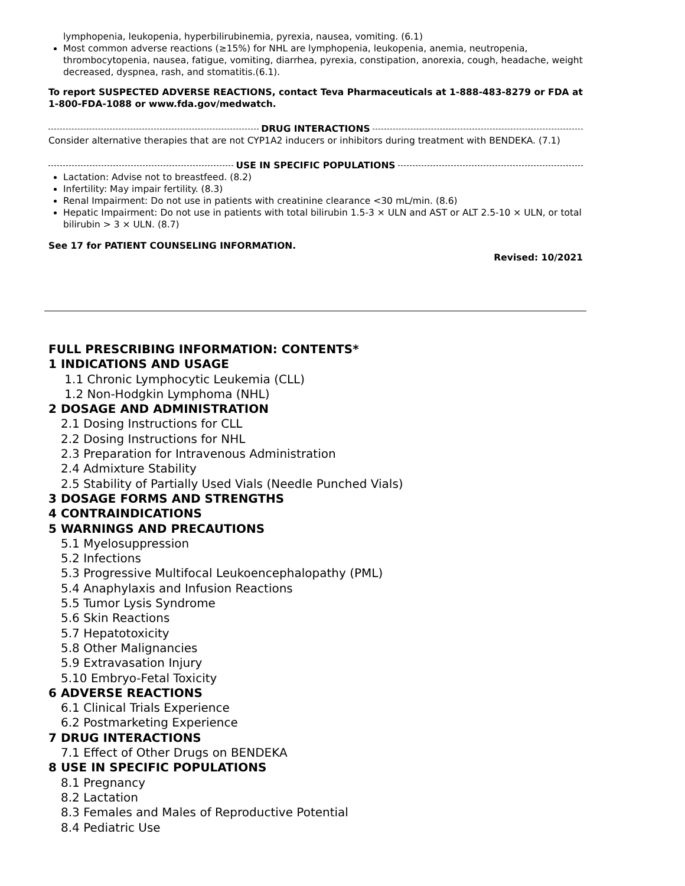lymphopenia, leukopenia, hyperbilirubinemia, pyrexia, nausea, vomiting. (6.1)
Most common adverse reactions (≥15%) for NHL are lymphopenia, leukopenia, anemia, neutropenia, thrombocytopenia, nausea, fatigue, vomiting, diarrhea, pyrexia, constipation, anorexia, cough, headache, weight decreased, dyspnea, rash, and stomatitis.(6.1).
To report SUSPECTED ADVERSE REACTIONS, contact Teva Pharmaceuticals at 1-888-483-8279 or FDA at 1-800-FDA-1088 or www.fda.gov/medwatch.
DRUG INTERACTIONS
Consider alternative therapies that are not CYP1A2 inducers or inhibitors during treatment with BENDEKA. (7.1)
USE IN SPECIFIC POPULATIONS
Lactation: Advise not to breastfeed. (8.2)
Infertility: May impair fertility. (8.3)
Renal Impairment: Do not use in patients with creatinine clearance <30 mL/min. (8.6)
Hepatic Impairment: Do not use in patients with total bilirubin 1.5-3 × ULN and AST or ALT 2.5-10 × ULN, or total bilirubin > 3 × ULN. (8.7)
See 17 for PATIENT COUNSELING INFORMATION.
Revised: 10/2021
FULL PRESCRIBING INFORMATION: CONTENTS*
1 INDICATIONS AND USAGE
1.1 Chronic Lymphocytic Leukemia (CLL)
1.2 Non-Hodgkin Lymphoma (NHL)
2 DOSAGE AND ADMINISTRATION
2.1 Dosing Instructions for CLL
2.2 Dosing Instructions for NHL
2.3 Preparation for Intravenous Administration
2.4 Admixture Stability
2.5 Stability of Partially Used Vials (Needle Punched Vials)
3 DOSAGE FORMS AND STRENGTHS
4 CONTRAINDICATIONS
5 WARNINGS AND PRECAUTIONS
5.1 Myelosuppression
5.2 Infections
5.3 Progressive Multifocal Leukoencephalopathy (PML)
5.4 Anaphylaxis and Infusion Reactions
5.5 Tumor Lysis Syndrome
5.6 Skin Reactions
5.7 Hepatotoxicity
5.8 Other Malignancies
5.9 Extravasation Injury
5.10 Embryo-Fetal Toxicity
6 ADVERSE REACTIONS
6.1 Clinical Trials Experience
6.2 Postmarketing Experience
7 DRUG INTERACTIONS
7.1 Effect of Other Drugs on BENDEKA
8 USE IN SPECIFIC POPULATIONS
8.1 Pregnancy
8.2 Lactation
8.3 Females and Males of Reproductive Potential
8.4 Pediatric Use